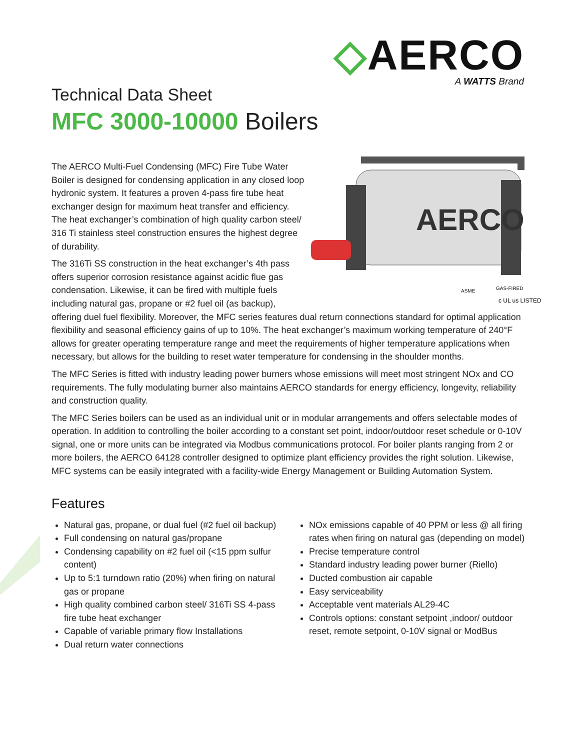◇AERCO
A WATTS Brand
Technical Data Sheet
MFC 3000-10000 Boilers
AERCO
ASME
GAS-FIRED
c UL us LISTED
The AERCO Multi-Fuel Condensing (MFC) Fire Tube Water Boiler is designed for condensing application in any closed loop hydronic system. It features a proven 4-pass fire tube heat exchanger design for maximum heat transfer and efficiency. The heat exchanger’s combination of high quality carbon steel/ 316 Ti stainless steel construction ensures the highest degree of durability.
The 316Ti SS construction in the heat exchanger’s 4th pass offers superior corrosion resistance against acidic flue gas condensation. Likewise, it can be fired with multiple fuels including natural gas, propane or #2 fuel oil (as backup), offering duel fuel flexibility. Moreover, the MFC series features dual return connections standard for optimal application flexibility and seasonal efficiency gains of up to 10%. The heat exchanger’s maximum working temperature of 240°F allows for greater operating temperature range and meet the requirements of higher temperature applications when necessary, but allows for the building to reset water temperature for condensing in the shoulder months.
The MFC Series is fitted with industry leading power burners whose emissions will meet most stringent NOx and CO requirements. The fully modulating burner also maintains AERCO standards for energy efficiency, longevity, reliability and construction quality.
The MFC Series boilers can be used as an individual unit or in modular arrangements and offers selectable modes of operation. In addition to controlling the boiler according to a constant set point, indoor/outdoor reset schedule or 0-10V signal, one or more units can be integrated via Modbus communications protocol. For boiler plants ranging from 2 or more boilers, the AERCO 64128 controller designed to optimize plant efficiency provides the right solution. Likewise, MFC systems can be easily integrated with a facility-wide Energy Management or Building Automation System.
Features
Natural gas, propane, or dual fuel (#2 fuel oil backup)
Full condensing on natural gas/propane
Condensing capability on #2 fuel oil (<15 ppm sulfur content)
Up to 5:1 turndown ratio (20%) when firing on natural gas or propane
High quality combined carbon steel/ 316Ti SS 4-pass fire tube heat exchanger
Capable of variable primary flow Installations
Dual return water connections
NOx emissions capable of 40 PPM or less @ all firing rates when firing on natural gas (depending on model)
Precise temperature control
Standard industry leading power burner (Riello)
Ducted combustion air capable
Easy serviceability
Acceptable vent materials AL29-4C
Controls options: constant setpoint ,indoor/ outdoor reset, remote setpoint, 0-10V signal or ModBus